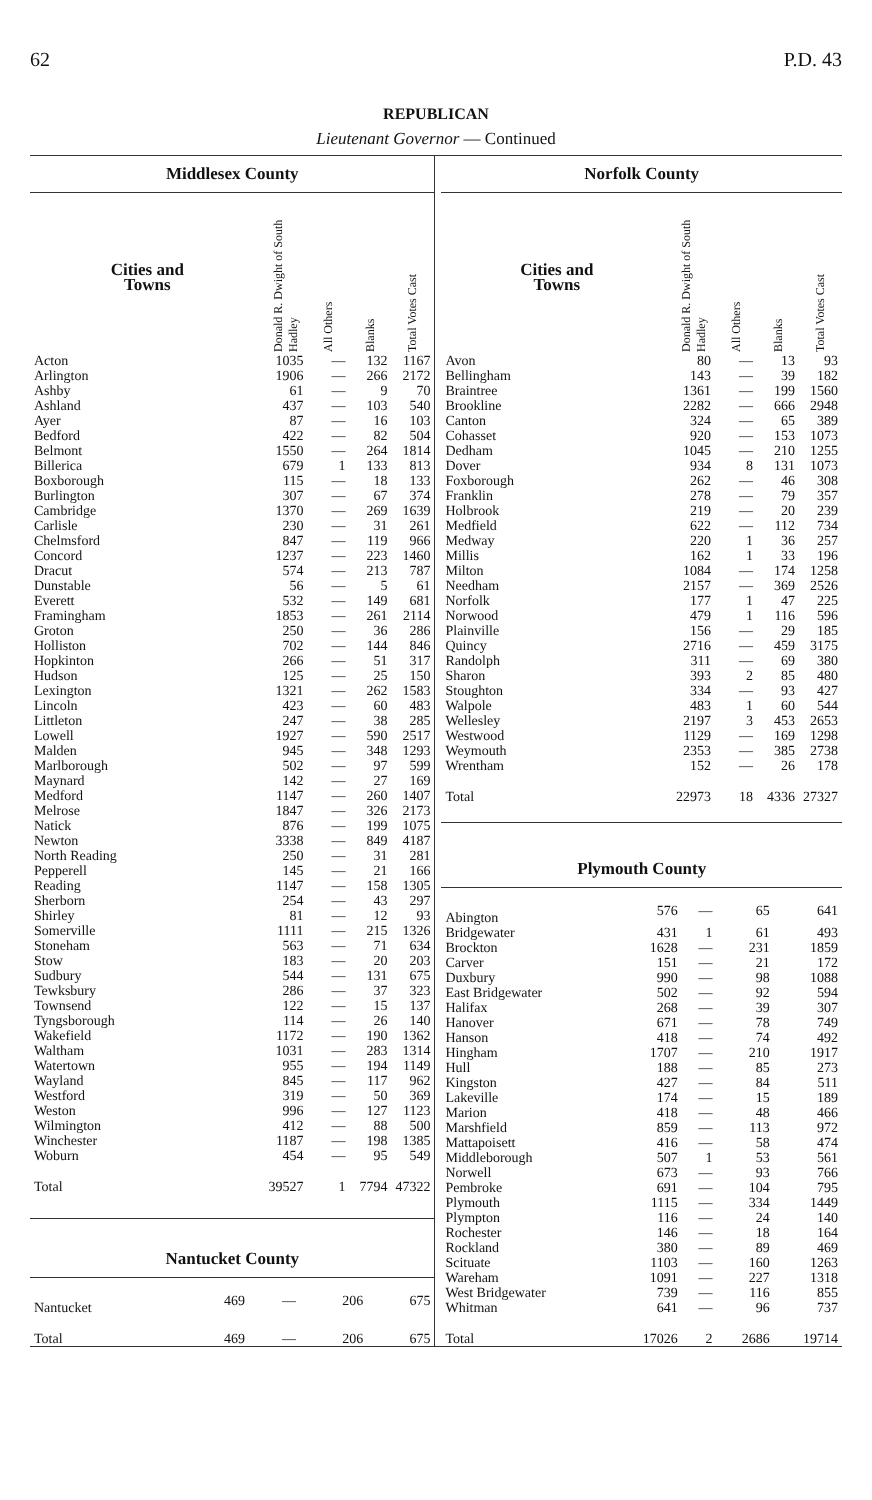62 P.D. 43
REPUBLICAN
Lieutenant Governor — Continued
Middlesex County
| Cities and Towns | Donald R. Dwight of South Hadley | All Others | Blanks | Total Votes Cast |
| --- | --- | --- | --- | --- |
| Acton | 1035 | — | 132 | 1167 |
| Arlington | 1906 | — | 266 | 2172 |
| Ashby | 61 | — | 9 | 70 |
| Ashland | 437 | — | 103 | 540 |
| Ayer | 87 | — | 16 | 103 |
| Bedford | 422 | — | 82 | 504 |
| Belmont | 1550 | — | 264 | 1814 |
| Billerica | 679 | 1 | 133 | 813 |
| Boxborough | 115 | — | 18 | 133 |
| Burlington | 307 | — | 67 | 374 |
| Cambridge | 1370 | — | 269 | 1639 |
| Carlisle | 230 | — | 31 | 261 |
| Chelmsford | 847 | — | 119 | 966 |
| Concord | 1237 | — | 223 | 1460 |
| Dracut | 574 | — | 213 | 787 |
| Dunstable | 56 | — | 5 | 61 |
| Everett | 532 | — | 149 | 681 |
| Framingham | 1853 | — | 261 | 2114 |
| Groton | 250 | — | 36 | 286 |
| Holliston | 702 | — | 144 | 846 |
| Hopkinton | 266 | — | 51 | 317 |
| Hudson | 125 | — | 25 | 150 |
| Lexington | 1321 | — | 262 | 1583 |
| Lincoln | 423 | — | 60 | 483 |
| Littleton | 247 | — | 38 | 285 |
| Lowell | 1927 | — | 590 | 2517 |
| Malden | 945 | — | 348 | 1293 |
| Marlborough | 502 | — | 97 | 599 |
| Maynard | 142 | — | 27 | 169 |
| Medford | 1147 | — | 260 | 1407 |
| Melrose | 1847 | — | 326 | 2173 |
| Natick | 876 | — | 199 | 1075 |
| Newton | 3338 | — | 849 | 4187 |
| North Reading | 250 | — | 31 | 281 |
| Pepperell | 145 | — | 21 | 166 |
| Reading | 1147 | — | 158 | 1305 |
| Sherborn | 254 | — | 43 | 297 |
| Shirley | 81 | — | 12 | 93 |
| Somerville | 1111 | — | 215 | 1326 |
| Stoneham | 563 | — | 71 | 634 |
| Stow | 183 | — | 20 | 203 |
| Sudbury | 544 | — | 131 | 675 |
| Tewksbury | 286 | — | 37 | 323 |
| Townsend | 122 | — | 15 | 137 |
| Tyngsborough | 114 | — | 26 | 140 |
| Wakefield | 1172 | — | 190 | 1362 |
| Waltham | 1031 | — | 283 | 1314 |
| Watertown | 955 | — | 194 | 1149 |
| Wayland | 845 | — | 117 | 962 |
| Westford | 319 | — | 50 | 369 |
| Weston | 996 | — | 127 | 1123 |
| Wilmington | 412 | — | 88 | 500 |
| Winchester | 1187 | — | 198 | 1385 |
| Woburn | 454 | — | 95 | 549 |
| Total | 39527 | 1 | 7794 | 47322 |
Nantucket County
| Nantucket | 469 | — | 206 | 675 |
| Total | 469 | — | 206 | 675 |
Norfolk County
| Cities and Towns | Donald R. Dwight of South Hadley | All Others | Blanks | Total Votes Cast |
| --- | --- | --- | --- | --- |
| Avon | 80 | — | 13 | 93 |
| Bellingham | 143 | — | 39 | 182 |
| Braintree | 1361 | — | 199 | 1560 |
| Brookline | 2282 | — | 666 | 2948 |
| Canton | 324 | — | 65 | 389 |
| Cohasset | 920 | — | 153 | 1073 |
| Dedham | 1045 | — | 210 | 1255 |
| Dover | 934 | 8 | 131 | 1073 |
| Foxborough | 262 | — | 46 | 308 |
| Franklin | 278 | — | 79 | 357 |
| Holbrook | 219 | — | 20 | 239 |
| Medfield | 622 | — | 112 | 734 |
| Medway | 220 | 1 | 36 | 257 |
| Millis | 162 | 1 | 33 | 196 |
| Milton | 1084 | — | 174 | 1258 |
| Needham | 2157 | — | 369 | 2526 |
| Norfolk | 177 | 1 | 47 | 225 |
| Norwood | 479 | 1 | 116 | 596 |
| Plainville | 156 | — | 29 | 185 |
| Quincy | 2716 | — | 459 | 3175 |
| Randolph | 311 | — | 69 | 380 |
| Sharon | 393 | 2 | 85 | 480 |
| Stoughton | 334 | — | 93 | 427 |
| Walpole | 483 | 1 | 60 | 544 |
| Wellesley | 2197 | 3 | 453 | 2653 |
| Westwood | 1129 | — | 169 | 1298 |
| Weymouth | 2353 | — | 385 | 2738 |
| Wrentham | 152 | — | 26 | 178 |
| Total | 22973 | 18 | 4336 | 27327 |
Plymouth County
| Abington | 576 | — | 65 | 641 |
| Bridgewater | 431 | 1 | 61 | 493 |
| Brockton | 1628 | — | 231 | 1859 |
| Carver | 151 | — | 21 | 172 |
| Duxbury | 990 | — | 98 | 1088 |
| East Bridgewater | 502 | — | 92 | 594 |
| Halifax | 268 | — | 39 | 307 |
| Hanover | 671 | — | 78 | 749 |
| Hanson | 418 | — | 74 | 492 |
| Hingham | 1707 | — | 210 | 1917 |
| Hull | 188 | — | 85 | 273 |
| Kingston | 427 | — | 84 | 511 |
| Lakeville | 174 | — | 15 | 189 |
| Marion | 418 | — | 48 | 466 |
| Marshfield | 859 | — | 113 | 972 |
| Mattapoisett | 416 | — | 58 | 474 |
| Middleborough | 507 | 1 | 53 | 561 |
| Norwell | 673 | — | 93 | 766 |
| Pembroke | 691 | — | 104 | 795 |
| Plymouth | 1115 | — | 334 | 1449 |
| Plympton | 116 | — | 24 | 140 |
| Rochester | 146 | — | 18 | 164 |
| Rockland | 380 | — | 89 | 469 |
| Scituate | 1103 | — | 160 | 1263 |
| Wareham | 1091 | — | 227 | 1318 |
| West Bridgewater | 739 | — | 116 | 855 |
| Whitman | 641 | — | 96 | 737 |
| Total | 17026 | 2 | 2686 | 19714 |